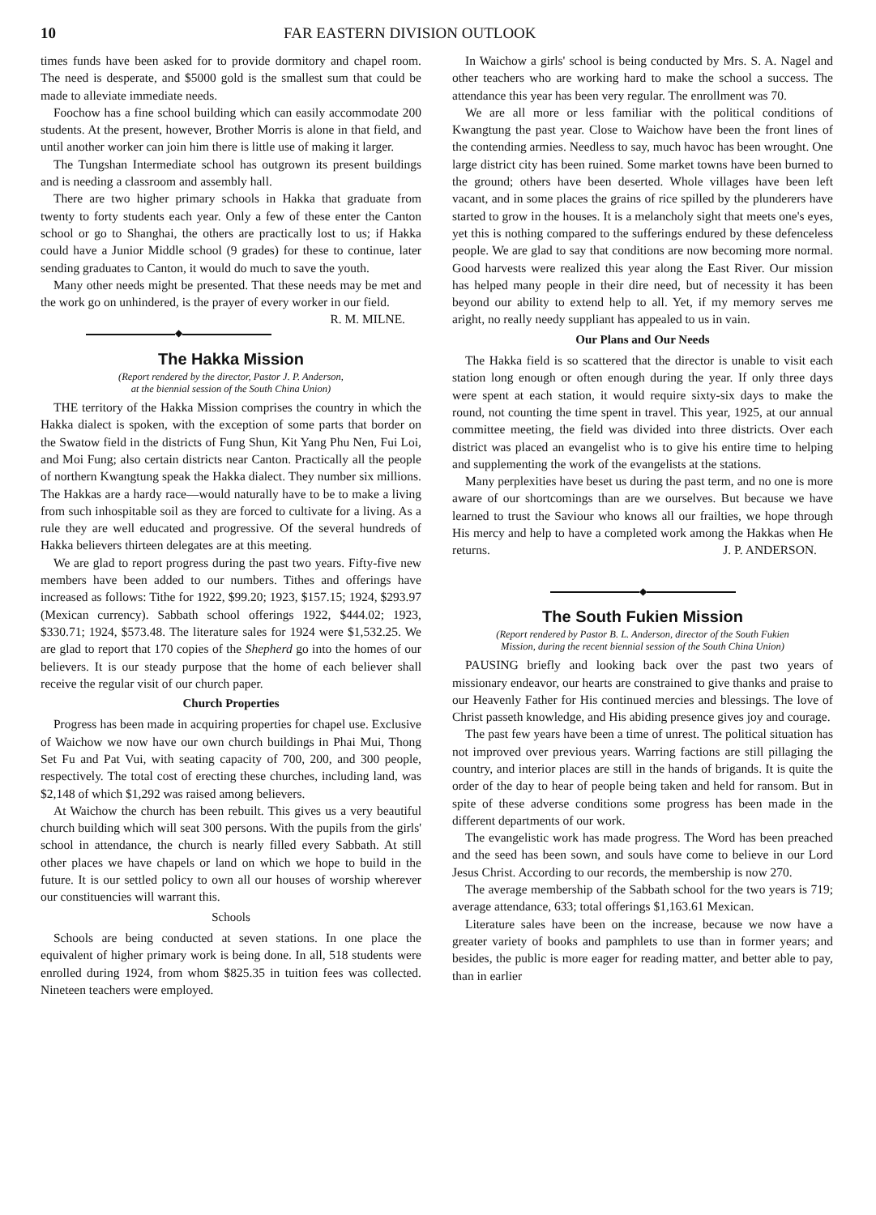10 FAR EASTERN DIVISION OUTLOOK
times funds have been asked for to provide dormitory and chapel room. The need is desperate, and $5000 gold is the smallest sum that could be made to alleviate immediate needs.
Foochow has a fine school building which can easily accommodate 200 students. At the present, however, Brother Morris is alone in that field, and until another worker can join him there is little use of making it larger.
The Tungshan Intermediate school has outgrown its present buildings and is needing a classroom and assembly hall.
There are two higher primary schools in Hakka that graduate from twenty to forty students each year. Only a few of these enter the Canton school or go to Shanghai, the others are practically lost to us; if Hakka could have a Junior Middle school (9 grades) for these to continue, later sending graduates to Canton, it would do much to save the youth.
Many other needs might be presented. That these needs may be met and the work go on unhindered, is the prayer of every worker in our field. R. M. MILNE.
◆
The Hakka Mission
(Report rendered by the director, Pastor J. P. Anderson,
at the biennial session of the South China Union)
THE territory of the Hakka Mission comprises the country in which the Hakka dialect is spoken, with the exception of some parts that border on the Swatow field in the districts of Fung Shun, Kit Yang Phu Nen, Fui Loi, and Moi Fung; also certain districts near Canton. Practically all the people of northern Kwangtung speak the Hakka dialect. They number six millions. The Hakkas are a hardy race—would naturally have to be to make a living from such inhospitable soil as they are forced to cultivate for a living. As a rule they are well educated and progressive. Of the several hundreds of Hakka believers thirteen delegates are at this meeting.
We are glad to report progress during the past two years. Fifty-five new members have been added to our numbers. Tithes and offerings have increased as follows: Tithe for 1922, $99.20; 1923, $157.15; 1924, $293.97 (Mexican currency). Sabbath school offerings 1922, $444.02; 1923, $330.71; 1924, $573.48. The literature sales for 1924 were $1,532.25. We are glad to report that 170 copies of the Shepherd go into the homes of our believers. It is our steady purpose that the home of each believer shall receive the regular visit of our church paper.
Church Properties
Progress has been made in acquiring properties for chapel use. Exclusive of Waichow we now have our own church buildings in Phai Mui, Thong Set Fu and Pat Vui, with seating capacity of 700, 200, and 300 people, respectively. The total cost of erecting these churches, including land, was $2,148 of which $1,292 was raised among believers.
At Waichow the church has been rebuilt. This gives us a very beautiful church building which will seat 300 persons. With the pupils from the girls' school in attendance, the church is nearly filled every Sabbath. At still other places we have chapels or land on which we hope to build in the future. It is our settled policy to own all our houses of worship wherever our constituencies will warrant this.
Schools
Schools are being conducted at seven stations. In one place the equivalent of higher primary work is being done. In all, 518 students were enrolled during 1924, from whom $825.35 in tuition fees was collected. Nineteen teachers were employed.
In Waichow a girls' school is being conducted by Mrs. S. A. Nagel and other teachers who are working hard to make the school a success. The attendance this year has been very regular. The enrollment was 70.
We are all more or less familiar with the political conditions of Kwangtung the past year. Close to Waichow have been the front lines of the contending armies. Needless to say, much havoc has been wrought. One large district city has been ruined. Some market towns have been burned to the ground; others have been deserted. Whole villages have been left vacant, and in some places the grains of rice spilled by the plunderers have started to grow in the houses. It is a melancholy sight that meets one's eyes, yet this is nothing compared to the sufferings endured by these defenceless people. We are glad to say that conditions are now becoming more normal. Good harvests were realized this year along the East River. Our mission has helped many people in their dire need, but of necessity it has been beyond our ability to extend help to all. Yet, if my memory serves me aright, no really needy suppliant has appealed to us in vain.
Our Plans and Our Needs
The Hakka field is so scattered that the director is unable to visit each station long enough or often enough during the year. If only three days were spent at each station, it would require sixty-six days to make the round, not counting the time spent in travel. This year, 1925, at our annual committee meeting, the field was divided into three districts. Over each district was placed an evangelist who is to give his entire time to helping and supplementing the work of the evangelists at the stations.
Many perplexities have beset us during the past term, and no one is more aware of our shortcomings than are we ourselves. But because we have learned to trust the Saviour who knows all our frailties, we hope through His mercy and help to have a completed work among the Hakkas when He returns. J. P. ANDERSON.
◆
The South Fukien Mission
(Report rendered by Pastor B. L. Anderson, director of the South Fukien
Mission, during the recent biennial session of the South China Union)
PAUSING briefly and looking back over the past two years of missionary endeavor, our hearts are constrained to give thanks and praise to our Heavenly Father for His continued mercies and blessings. The love of Christ passeth knowledge, and His abiding presence gives joy and courage.
The past few years have been a time of unrest. The political situation has not improved over previous years. Warring factions are still pillaging the country, and interior places are still in the hands of brigands. It is quite the order of the day to hear of people being taken and held for ransom. But in spite of these adverse conditions some progress has been made in the different departments of our work.
The evangelistic work has made progress. The Word has been preached and the seed has been sown, and souls have come to believe in our Lord Jesus Christ. According to our records, the membership is now 270.
The average membership of the Sabbath school for the two years is 719; average attendance, 633; total offerings $1,163.61 Mexican.
Literature sales have been on the increase, because we now have a greater variety of books and pamphlets to use than in former years; and besides, the public is more eager for reading matter, and better able to pay, than in earlier